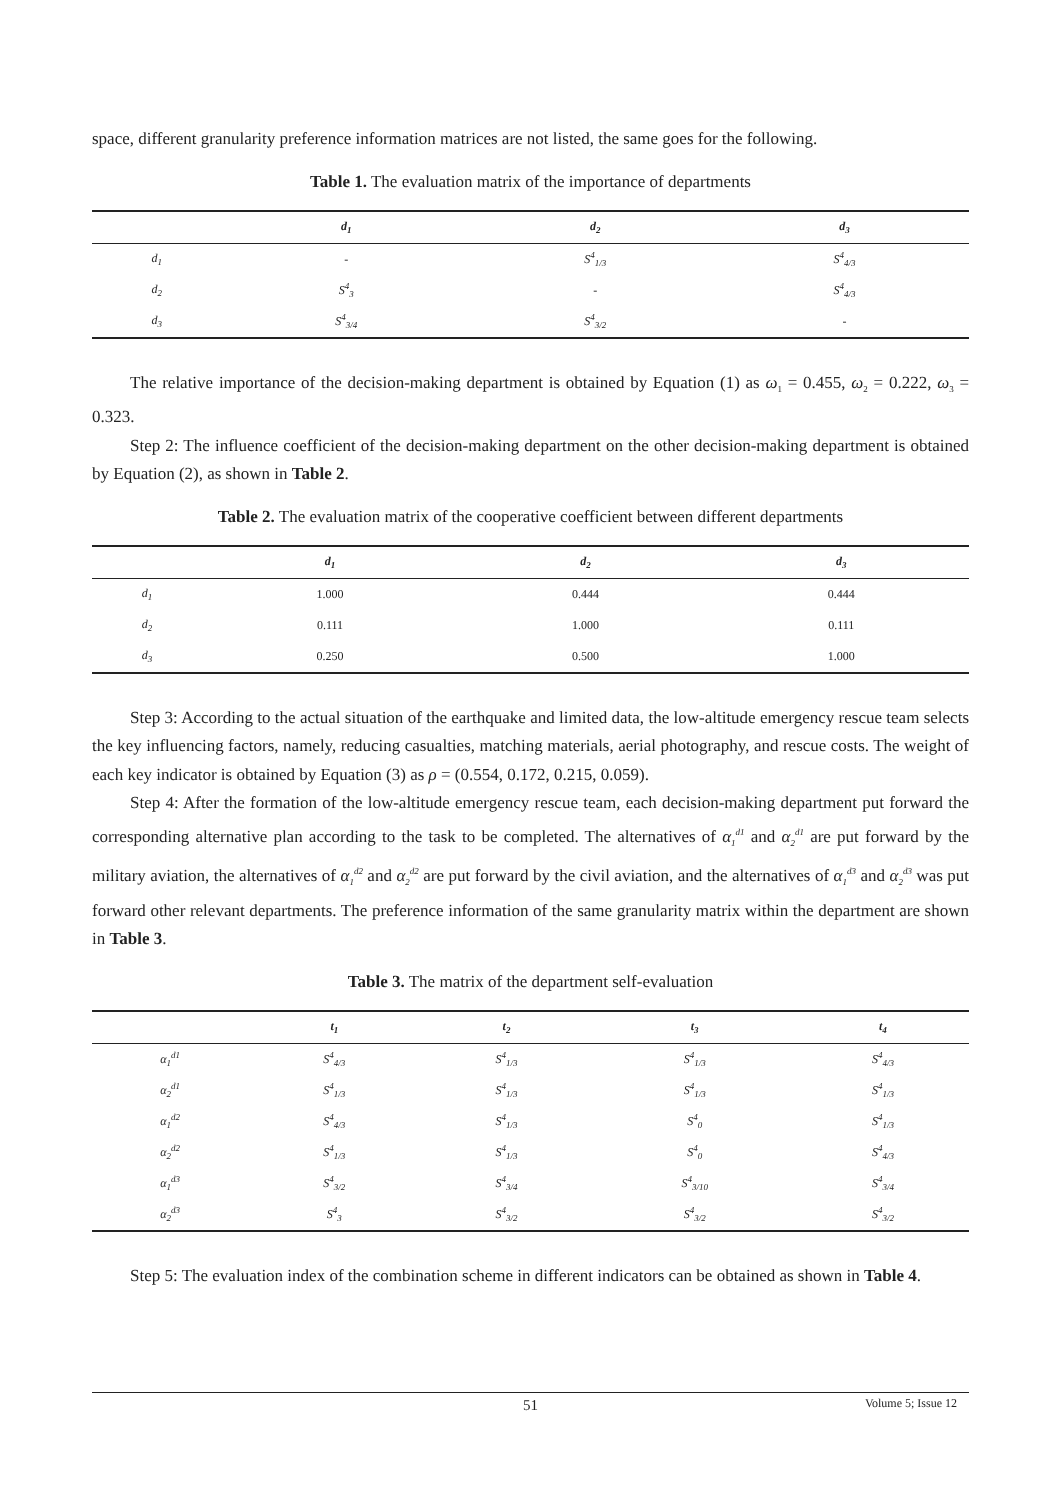space, different granularity preference information matrices are not listed, the same goes for the following.
Table 1. The evaluation matrix of the importance of departments
| | d<sub>1</sub> | d<sub>2</sub> | d<sub>3</sub> |
| --- | --- | --- | --- |
| d<sub>1</sub> | - | S<sup>4</sup><sub>1/3</sub> | S<sup>4</sup><sub>4/3</sub> |
| d<sub>2</sub> | S<sup>4</sup><sub>3</sub> | - | S<sup>4</sup><sub>4/3</sub> |
| d<sub>3</sub> | S<sup>4</sup><sub>3/4</sub> | S<sup>4</sup><sub>3/2</sub> | - |
The relative importance of the decision-making department is obtained by Equation (1) as ω<sub>1</sub> = 0.455, ω<sub>2</sub> = 0.222, ω<sub>3</sub> = 0.323.
Step 2: The influence coefficient of the decision-making department on the other decision-making department is obtained by Equation (2), as shown in Table 2.
Table 2. The evaluation matrix of the cooperative coefficient between different departments
| | d<sub>1</sub> | d<sub>2</sub> | d<sub>3</sub> |
| --- | --- | --- | --- |
| d<sub>1</sub> | 1.000 | 0.444 | 0.444 |
| d<sub>2</sub> | 0.111 | 1.000 | 0.111 |
| d<sub>3</sub> | 0.250 | 0.500 | 1.000 |
Step 3: According to the actual situation of the earthquake and limited data, the low-altitude emergency rescue team selects the key influencing factors, namely, reducing casualties, matching materials, aerial photography, and rescue costs. The weight of each key indicator is obtained by Equation (3) as ρ = (0.554, 0.172, 0.215, 0.059).
Step 4: After the formation of the low-altitude emergency rescue team, each decision-making department put forward the corresponding alternative plan according to the task to be completed. The alternatives of α<sub>1</sub><sup>d1</sup> and α<sub>2</sub><sup>d1</sup> are put forward by the military aviation, the alternatives of α<sub>1</sub><sup>d2</sup> and α<sub>2</sub><sup>d2</sup> are put forward by the civil aviation, and the alternatives of α<sub>1</sub><sup>d3</sup> and α<sub>2</sub><sup>d3</sup> was put forward other relevant departments. The preference information of the same granularity matrix within the department are shown in Table 3.
Table 3. The matrix of the department self-evaluation
| | t<sub>1</sub> | t<sub>2</sub> | t<sub>3</sub> | t<sub>4</sub> |
| --- | --- | --- | --- | --- |
| α<sub>1</sub><sup>d1</sup> | S<sup>4</sup><sub>4/3</sub> | S<sup>4</sup><sub>1/3</sub> | S<sup>4</sup><sub>1/3</sub> | S<sup>4</sup><sub>4/3</sub> |
| α<sub>2</sub><sup>d1</sup> | S<sup>4</sup><sub>1/3</sub> | S<sup>4</sup><sub>1/3</sub> | S<sup>4</sup><sub>1/3</sub> | S<sup>4</sup><sub>1/3</sub> |
| α<sub>1</sub><sup>d2</sup> | S<sup>4</sup><sub>4/3</sub> | S<sup>4</sup><sub>1/3</sub> | S<sup>4</sup><sub>0</sub> | S<sup>4</sup><sub>1/3</sub> |
| α<sub>2</sub><sup>d2</sup> | S<sup>4</sup><sub>1/3</sub> | S<sup>4</sup><sub>1/3</sub> | S<sup>4</sup><sub>0</sub> | S<sup>4</sup><sub>4/3</sub> |
| α<sub>1</sub><sup>d3</sup> | S<sup>4</sup><sub>3/2</sub> | S<sup>4</sup><sub>3/4</sub> | S<sup>4</sup><sub>3/10</sub> | S<sup>4</sup><sub>3/4</sub> |
| α<sub>2</sub><sup>d3</sup> | S<sup>4</sup><sub>3</sub> | S<sup>4</sup><sub>3/2</sub> | S<sup>4</sup><sub>3/2</sub> | S<sup>4</sup><sub>3/2</sub> |
Step 5: The evaluation index of the combination scheme in different indicators can be obtained as shown in Table 4.
51
Volume 5; Issue 12